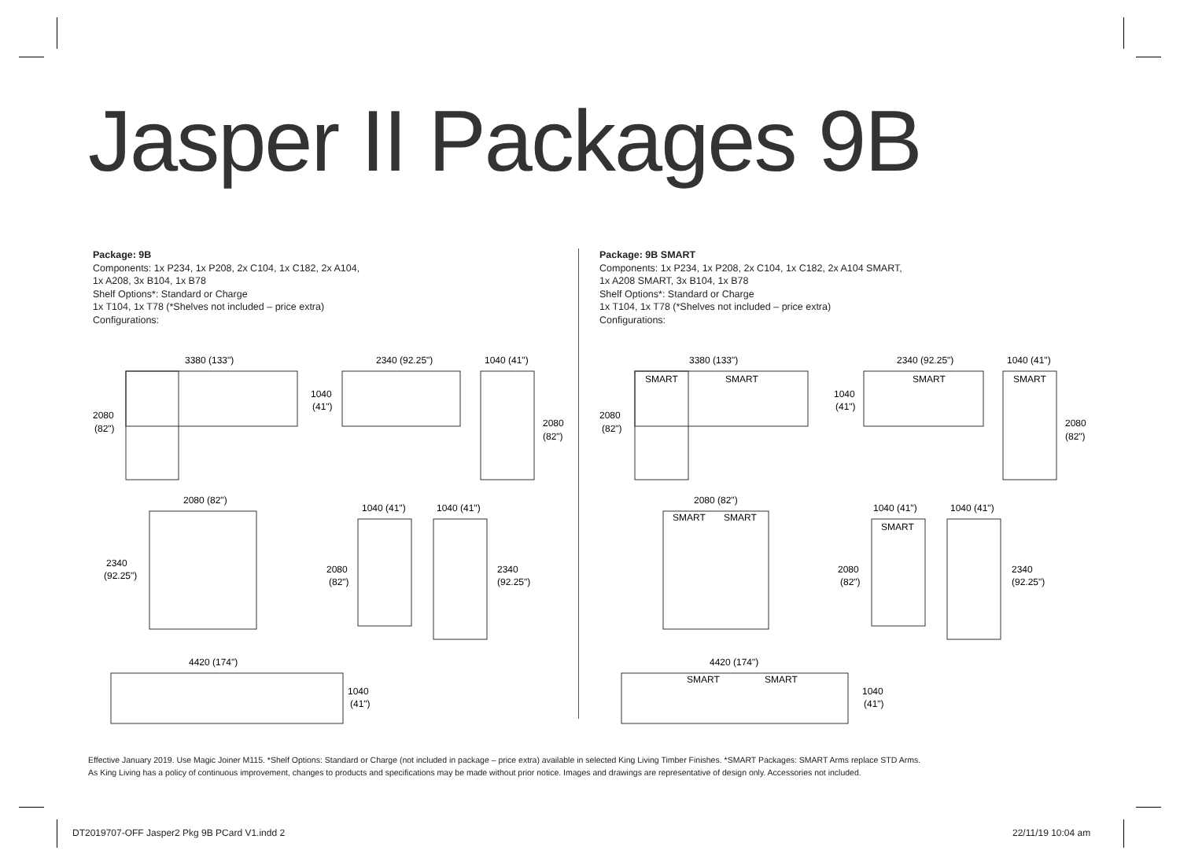Jasper II Packages 9B
Package: 9B
Components: 1x P234, 1x P208, 2x C104, 1x C182, 2x A104,
1x A208, 3x B104, 1x B78
Shelf Options*: Standard or Charge
1x T104, 1x T78 (*Shelves not included – price extra)
Configurations:
3380 (133")
2340 (92.25")
1040 (41")
2080
(82")
1040
(41")
2080
(82")
2080 (82")
2340
(92.25")
1040 (41")
1040 (41")
2080
(82")
2340
(92.25")
4420 (174")
1040
(41")
Package: 9B SMART
Components: 1x P234, 1x P208, 2x C104, 1x C182, 2x A104 SMART,
1x A208 SMART, 3x B104, 1x B78
Shelf Options*: Standard or Charge
1x T104, 1x T78 (*Shelves not included – price extra)
Configurations:
3380 (133")
2340 (92.25")
1040 (41")
SMART
SMART
SMART
SMART
2080
(82")
1040
(41")
2080
(82")
2080 (82")
SMART
SMART
1040 (41")
1040 (41")
SMART
2080
(82")
2340
(92.25")
4420 (174")
SMART
SMART
1040
(41")
Effective January 2019. Use Magic Joiner M115. *Shelf Options: Standard or Charge (not included in package – price extra) available in selected King Living Timber Finishes. *SMART Packages: SMART Arms replace STD Arms.
As King Living has a policy of continuous improvement, changes to products and specifications may be made without prior notice. Images and drawings are representative of design only. Accessories not included.
DT2019707-OFF Jasper2 Pkg 9B PCard V1.indd 2
22/11/19 10:04 am